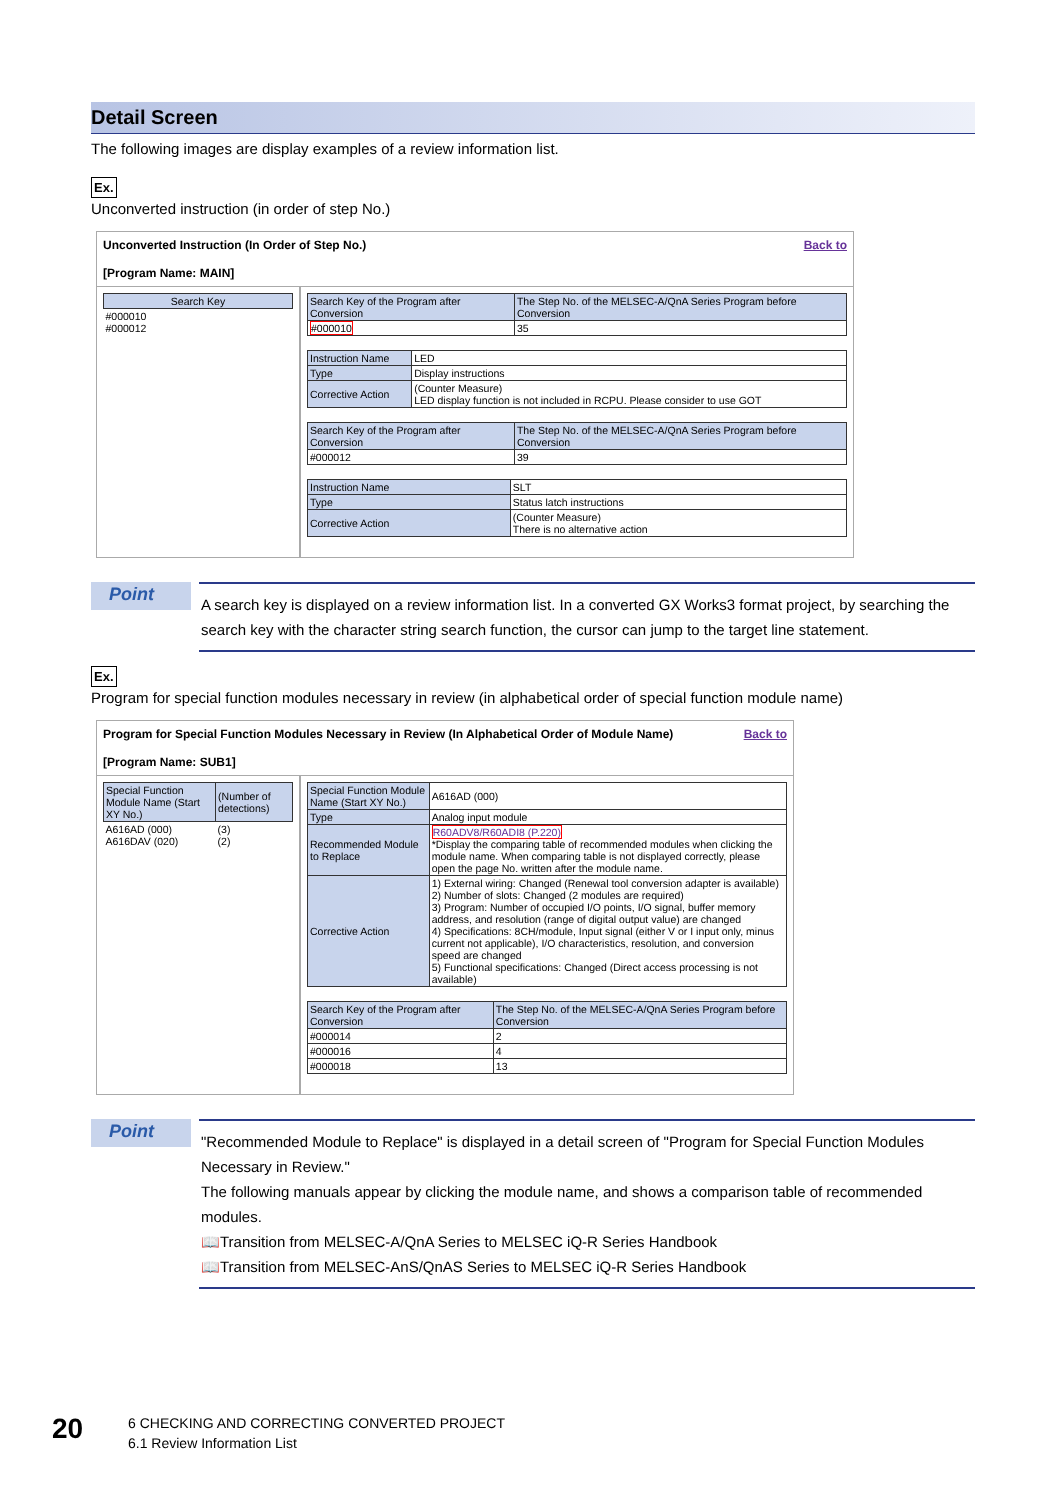Detail Screen
The following images are display examples of a review information list.
Ex.
Unconverted instruction (in order of step No.)
Unconverted Instruction (In Order of Step No.) Back to
[Program Name: MAIN]
| Search Key |
| --- |
| #000010 #000012 |
| Search Key of the Program after Conversion | The Step No. of the MELSEC-A/QnA Series Program before Conversion |
| --- | --- |
| #000010 | 35 |
| Instruction Name | LED |
| Type | Display instructions |
| Corrective Action | (Counter Measure) LED display function is not included in RCPU. Please consider to use GOT |
| Search Key of the Program after Conversion | The Step No. of the MELSEC-A/QnA Series Program before Conversion |
| --- | --- |
| #000012 | 39 |
| Instruction Name | SLT |
| Type | Status latch instructions |
| Corrective Action | (Counter Measure) There is no alternative action |
Point
A search key is displayed on a review information list. In a converted GX Works3 format project, by searching the search key with the character string search function, the cursor can jump to the target line statement.
Ex.
Program for special function modules necessary in review (in alphabetical order of special function module name)
Program for Special Function Modules Necessary in Review (In Alphabetical Order of Module Name) Back to
[Program Name: SUB1]
| Special Function Module Name (Start XY No.) | (Number of detections) |
| --- | --- |
| A616AD (000) A616DAV (020) | (3) (2) |
| Special Function Module Name (Start XY No.) | A616AD (000) |
| Type | Analog input module |
| Recommended Module to Replace | R60ADV8/R60ADI8 (P.220) *Display the comparing table of recommended modules when clicking the module name. When comparing table is not displayed correctly, please open the page No. written after the module name. |
| Corrective Action | 1) External wiring: Changed (Renewal tool conversion adapter is available) 2) Number of slots: Changed (2 modules are required) 3) Program: Number of occupied I/O points, I/O signal, buffer memory address, and resolution (range of digital output value) are changed 4) Specifications: 8CH/module, Input signal (either V or I input only, minus current not applicable), I/O characteristics, resolution, and conversion speed are changed 5) Functional specifications: Changed (Direct access processing is not available) |
| Search Key of the Program after Conversion | The Step No. of the MELSEC-A/QnA Series Program before Conversion |
| --- | --- |
| #000014 | 2 |
| #000016 | 4 |
| #000018 | 13 |
Point
"Recommended Module to Replace" is displayed in a detail screen of "Program for Special Function Modules Necessary in Review."
The following manuals appear by clicking the module name, and shows a comparison table of recommended modules.
📖Transition from MELSEC-A/QnA Series to MELSEC iQ-R Series Handbook
📖Transition from MELSEC-AnS/QnAS Series to MELSEC iQ-R Series Handbook
20
6 CHECKING AND CORRECTING CONVERTED PROJECT
6.1 Review Information List